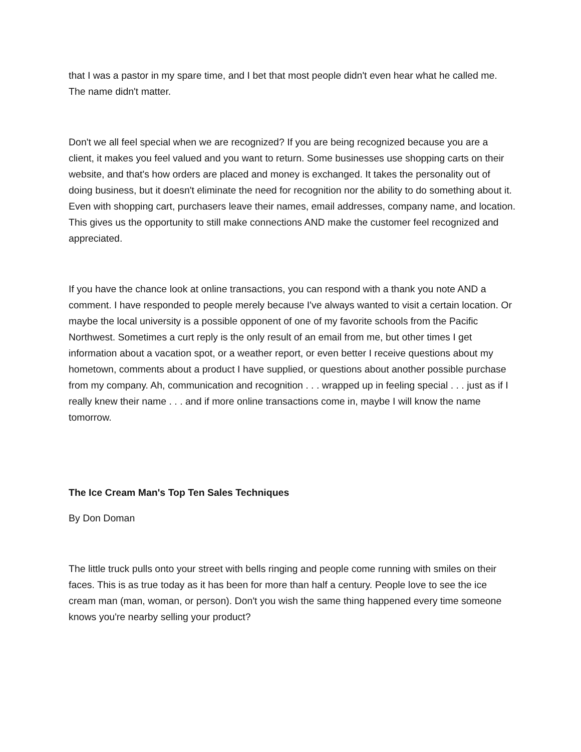that I was a pastor in my spare time, and I bet that most people didn't even hear what he called me. The name didn't matter.
Don't we all feel special when we are recognized? If you are being recognized because you are a client, it makes you feel valued and you want to return. Some businesses use shopping carts on their website, and that's how orders are placed and money is exchanged. It takes the personality out of doing business, but it doesn't eliminate the need for recognition nor the ability to do something about it. Even with shopping cart, purchasers leave their names, email addresses, company name, and location. This gives us the opportunity to still make connections AND make the customer feel recognized and appreciated.
If you have the chance look at online transactions, you can respond with a thank you note AND a comment. I have responded to people merely because I've always wanted to visit a certain location. Or maybe the local university is a possible opponent of one of my favorite schools from the Pacific Northwest. Sometimes a curt reply is the only result of an email from me, but other times I get information about a vacation spot, or a weather report, or even better I receive questions about my hometown, comments about a product I have supplied, or questions about another possible purchase from my company. Ah, communication and recognition . . . wrapped up in feeling special . . . just as if I really knew their name . . . and if more online transactions come in, maybe I will know the name tomorrow.
The Ice Cream Man's Top Ten Sales Techniques
By Don Doman
The little truck pulls onto your street with bells ringing and people come running with smiles on their faces. This is as true today as it has been for more than half a century. People love to see the ice cream man (man, woman, or person). Don't you wish the same thing happened every time someone knows you're nearby selling your product?